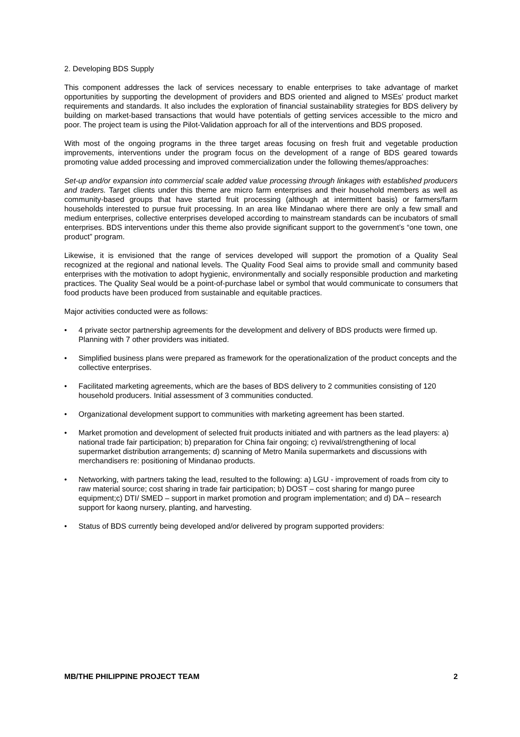2. Developing BDS Supply
This component addresses the lack of services necessary to enable enterprises to take advantage of market opportunities by supporting the development of providers and BDS oriented and aligned to MSEs’ product market requirements and standards. It also includes the exploration of financial sustainability strategies for BDS delivery by building on market-based transactions that would have potentials of getting services accessible to the micro and poor. The project team is using the Pilot-Validation approach for all of the interventions and BDS proposed.
With most of the ongoing programs in the three target areas focusing on fresh fruit and vegetable production improvements, interventions under the program focus on the development of a range of BDS geared towards promoting value added processing and improved commercialization under the following themes/approaches:
Set-up and/or expansion into commercial scale added value processing through linkages with established producers and traders. Target clients under this theme are micro farm enterprises and their household members as well as community-based groups that have started fruit processing (although at intermittent basis) or farmers/farm households interested to pursue fruit processing. In an area like Mindanao where there are only a few small and medium enterprises, collective enterprises developed according to mainstream standards can be incubators of small enterprises. BDS interventions under this theme also provide significant support to the government’s “one town, one product” program.
Likewise, it is envisioned that the range of services developed will support the promotion of a Quality Seal recognized at the regional and national levels. The Quality Food Seal aims to provide small and community based enterprises with the motivation to adopt hygienic, environmentally and socially responsible production and marketing practices. The Quality Seal would be a point-of-purchase label or symbol that would communicate to consumers that food products have been produced from sustainable and equitable practices.
Major activities conducted were as follows:
• 4 private sector partnership agreements for the development and delivery of BDS products were firmed up. Planning with 7 other providers was initiated.
• Simplified business plans were prepared as framework for the operationalization of the product concepts and the collective enterprises.
• Facilitated marketing agreements, which are the bases of BDS delivery to 2 communities consisting of 120 household producers. Initial assessment of 3 communities conducted.
• Organizational development support to communities with marketing agreement has been started.
• Market promotion and development of selected fruit products initiated and with partners as the lead players: a) national trade fair participation; b) preparation for China fair ongoing; c) revival/strengthening of local supermarket distribution arrangements; d) scanning of Metro Manila supermarkets and discussions with merchandisers re: positioning of Mindanao products.
• Networking, with partners taking the lead, resulted to the following: a) LGU - improvement of roads from city to raw material source; cost sharing in trade fair participation; b) DOST – cost sharing for mango puree equipment;c) DTI/ SMED – support in market promotion and program implementation; and d) DA – research support for kaong nursery, planting, and harvesting.
• Status of BDS currently being developed and/or delivered by program supported providers:
MB/THE PHILIPPINE PROJECT TEAM 2